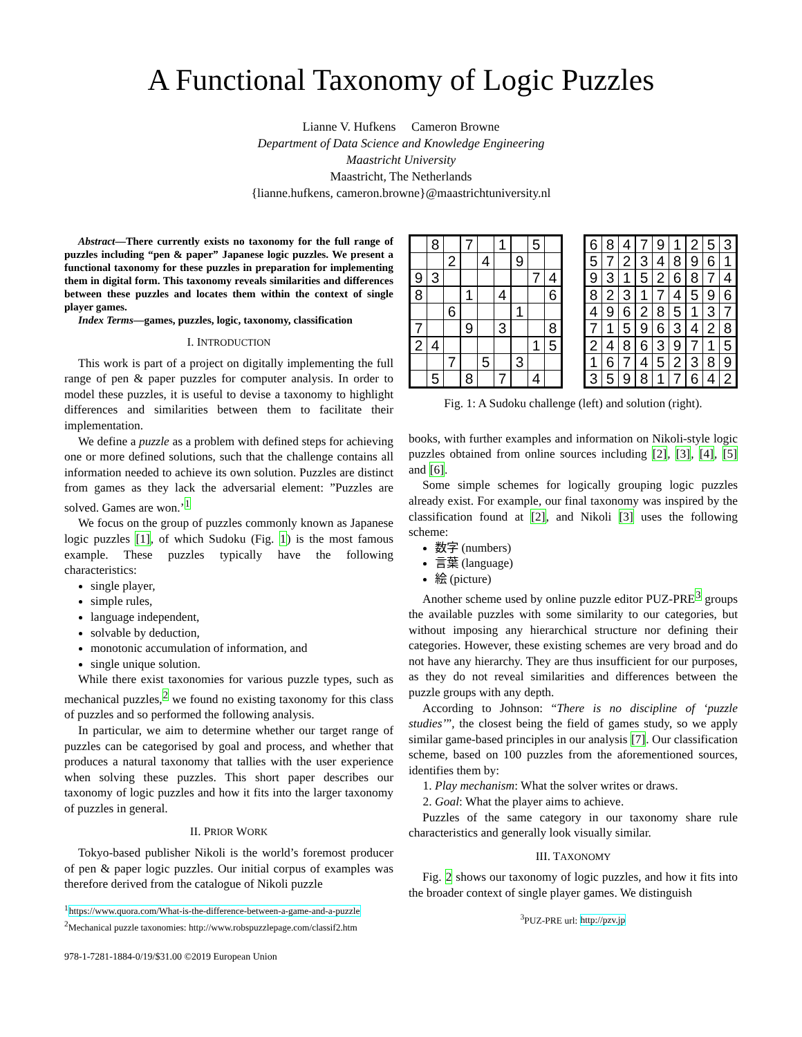A Functional Taxonomy of Logic Puzzles
Lianne V. Hufkens Cameron Browne
Department of Data Science and Knowledge Engineering
Maastricht University
Maastricht, The Netherlands
{lianne.hufkens, cameron.browne}@maastrichtuniversity.nl
Abstract—There currently exists no taxonomy for the full range of puzzles including “pen & paper” Japanese logic puzzles. We present a functional taxonomy for these puzzles in preparation for implementing them in digital form. This taxonomy reveals similarities and differences between these puzzles and locates them within the context of single player games.
Index Terms—games, puzzles, logic, taxonomy, classification
I. INTRODUCTION
This work is part of a project on digitally implementing the full range of pen & paper puzzles for computer analysis. In order to model these puzzles, it is useful to devise a taxonomy to highlight differences and similarities between them to facilitate their implementation.
We define a puzzle as a problem with defined steps for achieving one or more defined solutions, such that the challenge contains all information needed to achieve its own solution. Puzzles are distinct from games as they lack the adversarial element: ”Puzzles are solved. Games are won.’<sup>1</sup>
We focus on the group of puzzles commonly known as Japanese logic puzzles [1], of which Sudoku (Fig. 1) is the most famous example. These puzzles typically have the following characteristics:
single player,
simple rules,
language independent,
solvable by deduction,
monotonic accumulation of information, and
single unique solution.
While there exist taxonomies for various puzzle types, such as mechanical puzzles,<sup>2</sup> we found no existing taxonomy for this class of puzzles and so performed the following analysis.
In particular, we aim to determine whether our target range of puzzles can be categorised by goal and process, and whether that produces a natural taxonomy that tallies with the user experience when solving these puzzles. This short paper describes our taxonomy of logic puzzles and how it fits into the larger taxonomy of puzzles in general.
II. PRIOR WORK
Tokyo-based publisher Nikoli is the world’s foremost producer of pen & paper logic puzzles. Our initial corpus of examples was therefore derived from the catalogue of Nikoli puzzle
<sup>1</sup> https://www.quora.com/What-is-the-difference-between-a-game-and-a-puzzle
<sup>2</sup> Mechanical puzzle taxonomies: http://www.robspuzzlepage.com/classif2.htm
978-1-7281-1884-0/19/$31.00 ©2019 European Union
| | 8 | | 7 | | 1 | | 5 | |
| | | 2 | | 4 | | 9 | | |
| 9 | 3 | | | | | | 7 | 4 |
| 8 | | | 1 | | 4 | | | 6 |
| | | 6 | | | | 1 | | |
| 7 | | | 9 | | 3 | | | 8 |
| 2 | 4 | | | | | | 1 | 5 |
| | | 7 | | 5 | | 3 | | |
| | 5 | | 8 | | 7 | | 4 | |
| 6 | 8 | 4 | 7 | 9 | 1 | 2 | 5 | 3 |
| 5 | 7 | 2 | 3 | 4 | 8 | 9 | 6 | 1 |
| 9 | 3 | 1 | 5 | 2 | 6 | 8 | 7 | 4 |
| 8 | 2 | 3 | 1 | 7 | 4 | 5 | 9 | 6 |
| 4 | 9 | 6 | 2 | 8 | 5 | 1 | 3 | 7 |
| 7 | 1 | 5 | 9 | 6 | 3 | 4 | 2 | 8 |
| 2 | 4 | 8 | 6 | 3 | 9 | 7 | 1 | 5 |
| 1 | 6 | 7 | 4 | 5 | 2 | 3 | 8 | 9 |
| 3 | 5 | 9 | 8 | 1 | 7 | 6 | 4 | 2 |
Fig. 1: A Sudoku challenge (left) and solution (right).
books, with further examples and information on Nikoli-style logic puzzles obtained from online sources including [2], [3], [4], [5] and [6].
Some simple schemes for logically grouping logic puzzles already exist. For example, our final taxonomy was inspired by the classification found at [2], and Nikoli [3] uses the following scheme:
数字 (numbers)
言葉 (language)
絵 (picture)
Another scheme used by online puzzle editor PUZ-PRE<sup>3</sup> groups the available puzzles with some similarity to our categories, but without imposing any hierarchical structure nor defining their categories. However, these existing schemes are very broad and do not have any hierarchy. They are thus insufficient for our purposes, as they do not reveal similarities and differences between the puzzle groups with any depth.
According to Johnson: “There is no discipline of ‘puzzle studies’”, the closest being the field of games study, so we apply similar game-based principles in our analysis [7]. Our classification scheme, based on 100 puzzles from the aforementioned sources, identifies them by:
1. Play mechanism: What the solver writes or draws.
2. Goal: What the player aims to achieve.
Puzzles of the same category in our taxonomy share rule characteristics and generally look visually similar.
III. TAXONOMY
Fig. 2 shows our taxonomy of logic puzzles, and how it fits into the broader context of single player games. We distinguish
<sup>3</sup> PUZ-PRE url: http://pzv.jp